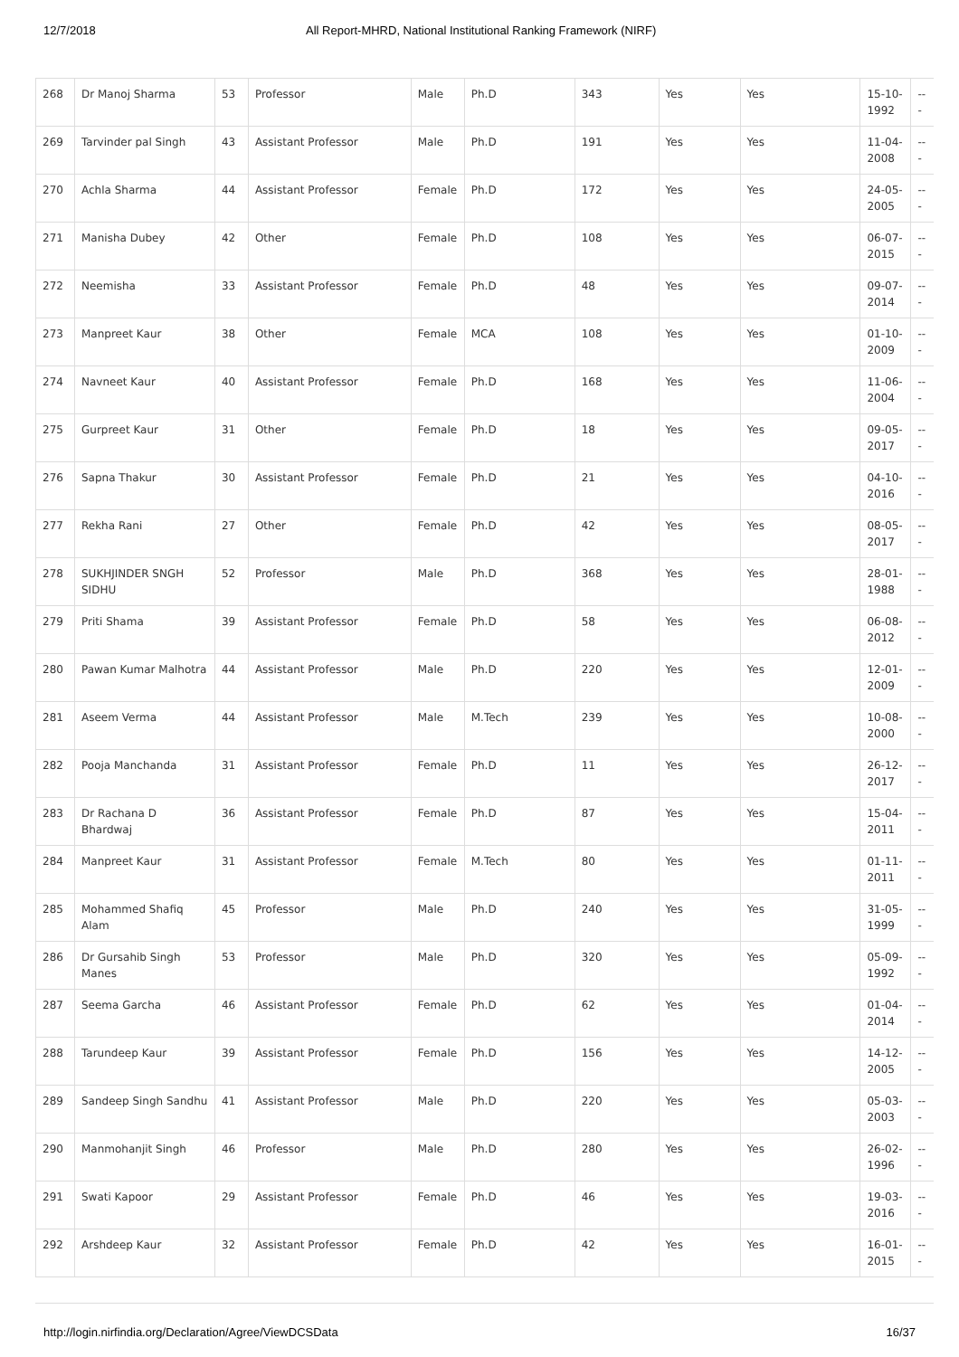12/7/2018 All Report-MHRD, National Institutional Ranking Framework (NIRF)
| 268 | Dr Manoj Sharma | 53 | Professor | Male | Ph.D | 343 | Yes | Yes | 15-10-1992 | --- |
| 269 | Tarvinder pal Singh | 43 | Assistant Professor | Male | Ph.D | 191 | Yes | Yes | 11-04-2008 | --- |
| 270 | Achla Sharma | 44 | Assistant Professor | Female | Ph.D | 172 | Yes | Yes | 24-05-2005 | --- |
| 271 | Manisha Dubey | 42 | Other | Female | Ph.D | 108 | Yes | Yes | 06-07-2015 | --- |
| 272 | Neemisha | 33 | Assistant Professor | Female | Ph.D | 48 | Yes | Yes | 09-07-2014 | --- |
| 273 | Manpreet Kaur | 38 | Other | Female | MCA | 108 | Yes | Yes | 01-10-2009 | --- |
| 274 | Navneet Kaur | 40 | Assistant Professor | Female | Ph.D | 168 | Yes | Yes | 11-06-2004 | --- |
| 275 | Gurpreet Kaur | 31 | Other | Female | Ph.D | 18 | Yes | Yes | 09-05-2017 | --- |
| 276 | Sapna Thakur | 30 | Assistant Professor | Female | Ph.D | 21 | Yes | Yes | 04-10-2016 | --- |
| 277 | Rekha Rani | 27 | Other | Female | Ph.D | 42 | Yes | Yes | 08-05-2017 | --- |
| 278 | SUKHJINDER SNGH SIDHU | 52 | Professor | Male | Ph.D | 368 | Yes | Yes | 28-01-1988 | --- |
| 279 | Priti Shama | 39 | Assistant Professor | Female | Ph.D | 58 | Yes | Yes | 06-08-2012 | --- |
| 280 | Pawan Kumar Malhotra | 44 | Assistant Professor | Male | Ph.D | 220 | Yes | Yes | 12-01-2009 | --- |
| 281 | Aseem Verma | 44 | Assistant Professor | Male | M.Tech | 239 | Yes | Yes | 10-08-2000 | --- |
| 282 | Pooja Manchanda | 31 | Assistant Professor | Female | Ph.D | 11 | Yes | Yes | 26-12-2017 | --- |
| 283 | Dr Rachana D Bhardwaj | 36 | Assistant Professor | Female | Ph.D | 87 | Yes | Yes | 15-04-2011 | --- |
| 284 | Manpreet Kaur | 31 | Assistant Professor | Female | M.Tech | 80 | Yes | Yes | 01-11-2011 | --- |
| 285 | Mohammed Shafiq Alam | 45 | Professor | Male | Ph.D | 240 | Yes | Yes | 31-05-1999 | --- |
| 286 | Dr Gursahib Singh Manes | 53 | Professor | Male | Ph.D | 320 | Yes | Yes | 05-09-1992 | --- |
| 287 | Seema Garcha | 46 | Assistant Professor | Female | Ph.D | 62 | Yes | Yes | 01-04-2014 | --- |
| 288 | Tarundeep Kaur | 39 | Assistant Professor | Female | Ph.D | 156 | Yes | Yes | 14-12-2005 | --- |
| 289 | Sandeep Singh Sandhu | 41 | Assistant Professor | Male | Ph.D | 220 | Yes | Yes | 05-03-2003 | --- |
| 290 | Manmohanjit Singh | 46 | Professor | Male | Ph.D | 280 | Yes | Yes | 26-02-1996 | --- |
| 291 | Swati Kapoor | 29 | Assistant Professor | Female | Ph.D | 46 | Yes | Yes | 19-03-2016 | --- |
| 292 | Arshdeep Kaur | 32 | Assistant Professor | Female | Ph.D | 42 | Yes | Yes | 16-01-2015 | --- |
http://login.nirfindia.org/Declaration/Agree/ViewDCSData 16/37